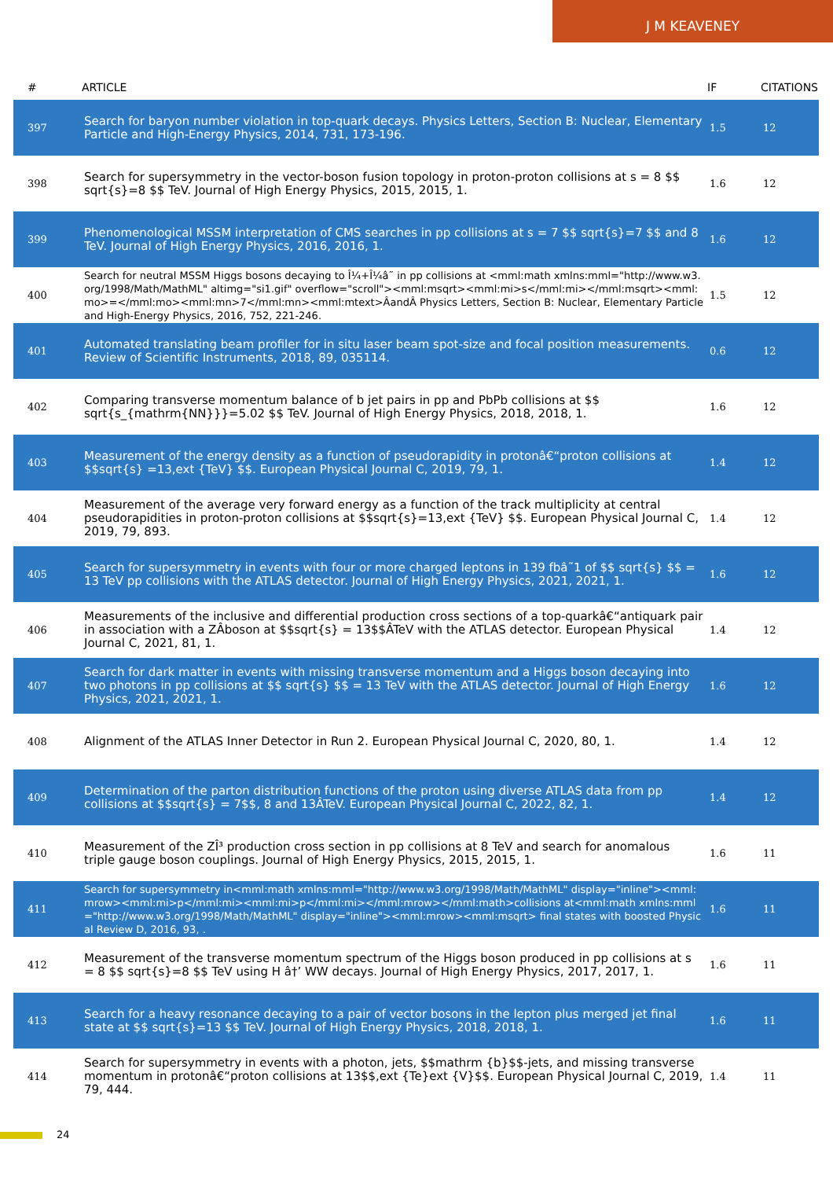J M KEAVENEY
| # | ARTICLE | IF | CITATIONS |
| --- | --- | --- | --- |
| 397 | Search for baryon number violation in top-quark decays. Physics Letters, Section B: Nuclear, Elementary Particle and High-Energy Physics, 2014, 731, 173-196. | 1.5 | 12 |
| 398 | Search for supersymmetry in the vector-boson fusion topology in proton-proton collisions at s = 8 $$ sqrt{s}=8 $$ TeV. Journal of High Energy Physics, 2015, 2015, 1. | 1.6 | 12 |
| 399 | Phenomenological MSSM interpretation of CMS searches in pp collisions at s = 7 $$ sqrt{s}=7 $$ and 8 TeV. Journal of High Energy Physics, 2016, 2016, 1. | 1.6 | 12 |
| 400 | Search for neutral MSSM Higgs bosons decaying to Î¼+Î¼â˜ in pp collisions at <mml:math xmlns:mml="http://www.w3.org/1998/Math/MathML" altimg="si1.gif" overflow="scroll"><mml:msqrt><mml:mi>s</mml:mi></mml:msqrt><mml:mo>=</mml:mo><mml:mn>7</mml:mn><mml:mtext>ÂandÂ Physics Letters, Section B: Nuclear, Elementary Particle and High-Energy Physics, 2016, 752, 221-246. | 1.5 | 12 |
| 401 | Automated translating beam profiler for in situ laser beam spot-size and focal position measurements. Review of Scientific Instruments, 2018, 89, 035114. | 0.6 | 12 |
| 402 | Comparing transverse momentum balance of b jet pairs in pp and PbPb collisions at $$ sqrt{s_{mathrm{NN}}}=5.02 $$ TeV. Journal of High Energy Physics, 2018, 2018, 1. | 1.6 | 12 |
| 403 | Measurement of the energy density as a function of pseudorapidity in protonâ€“proton collisions at $$sqrt{s} =13,ext {TeV} $$. European Physical Journal C, 2019, 79, 1. | 1.4 | 12 |
| 404 | Measurement of the average very forward energy as a function of the track multiplicity at central pseudorapidities in proton-proton collisions at $$sqrt{s}=13,ext {TeV} $$. European Physical Journal C, 2019, 79, 893. | 1.4 | 12 |
| 405 | Search for supersymmetry in events with four or more charged leptons in 139 fbâ˜1 of $$ sqrt{s} $$ = 13 TeV pp collisions with the ATLAS detector. Journal of High Energy Physics, 2021, 2021, 1. | 1.6 | 12 |
| 406 | Measurements of the inclusive and differential production cross sections of a top-quarkâ€“antiquark pair in association with a ZÂboson at $$sqrt{s} = 13$$ÂTeV with the ATLAS detector. European Physical Journal C, 2021, 81, 1. | 1.4 | 12 |
| 407 | Search for dark matter in events with missing transverse momentum and a Higgs boson decaying into two photons in pp collisions at $$ sqrt{s} $$ = 13 TeV with the ATLAS detector. Journal of High Energy Physics, 2021, 2021, 1. | 1.6 | 12 |
| 408 | Alignment of the ATLAS Inner Detector in Run 2. European Physical Journal C, 2020, 80, 1. | 1.4 | 12 |
| 409 | Determination of the parton distribution functions of the proton using diverse ATLAS data from pp collisions at $$sqrt{s} = 7$$, 8 and 13ÂTeV. European Physical Journal C, 2022, 82, 1. | 1.4 | 12 |
| 410 | Measurement of the ZÎ³ production cross section in pp collisions at 8 TeV and search for anomalous triple gauge boson couplings. Journal of High Energy Physics, 2015, 2015, 1. | 1.6 | 11 |
| 411 | Search for supersymmetry in<mml:math xmlns:mml="http://www.w3.org/1998/Math/MathML" display="inline"><mml:mrow><mml:mi>p</mml:mi><mml:mi>p</mml:mi></mml:mrow></mml:math>collisions at<mml:math xmlns:mml="http://www.w3.org/1998/Math/MathML" display="inline"><mml:mrow><mml:msqrt> final states with boosted Physical Review D, 2016, 93, . | 1.6 | 11 |
| 412 | Measurement of the transverse momentum spectrum of the Higgs boson produced in pp collisions at s = 8 $$ sqrt{s}=8 $$ TeV using H â†’ WW decays. Journal of High Energy Physics, 2017, 2017, 1. | 1.6 | 11 |
| 413 | Search for a heavy resonance decaying to a pair of vector bosons in the lepton plus merged jet final state at $$ sqrt{s}=13 $$ TeV. Journal of High Energy Physics, 2018, 2018, 1. | 1.6 | 11 |
| 414 | Search for supersymmetry in events with a photon, jets, $$mathrm {b}$$-jets, and missing transverse momentum in protonâ€“proton collisions at 13$$,ext {Te}ext {V}$$. European Physical Journal C, 2019, 79, 444. | 1.4 | 11 |
24